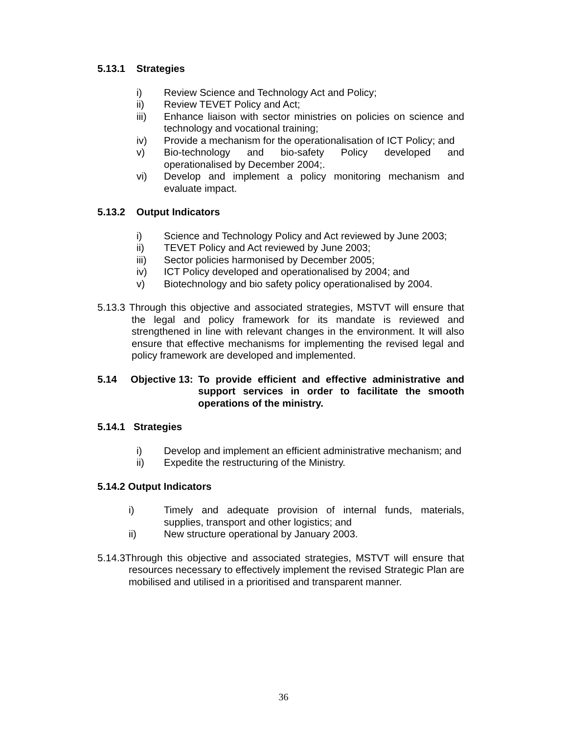5.13.1 Strategies
i) Review Science and Technology Act and Policy;
ii) Review TEVET Policy and Act;
iii) Enhance liaison with sector ministries on policies on science and technology and vocational training;
iv) Provide a mechanism for the operationalisation of ICT Policy; and
v) Bio-technology and bio-safety Policy developed and operationalised by December 2004;.
vi) Develop and implement a policy monitoring mechanism and evaluate impact.
5.13.2 Output Indicators
i) Science and Technology Policy and Act reviewed by June 2003;
ii) TEVET Policy and Act reviewed by June 2003;
iii) Sector policies harmonised by December 2005;
iv) ICT Policy developed and operationalised by 2004; and
v) Biotechnology and bio safety policy operationalised by 2004.
5.13.3 Through this objective and associated strategies, MSTVT will ensure that the legal and policy framework for its mandate is reviewed and strengthened in line with relevant changes in the environment. It will also ensure that effective mechanisms for implementing the revised legal and policy framework are developed and implemented.
5.14 Objective 13: To provide efficient and effective administrative and support services in order to facilitate the smooth operations of the ministry.
5.14.1 Strategies
i) Develop and implement an efficient administrative mechanism; and
ii) Expedite the restructuring of the Ministry.
5.14.2 Output Indicators
i) Timely and adequate provision of internal funds, materials, supplies, transport and other logistics; and
ii) New structure operational by January 2003.
5.14.3Through this objective and associated strategies, MSTVT will ensure that resources necessary to effectively implement the revised Strategic Plan are mobilised and utilised in a prioritised and transparent manner.
36